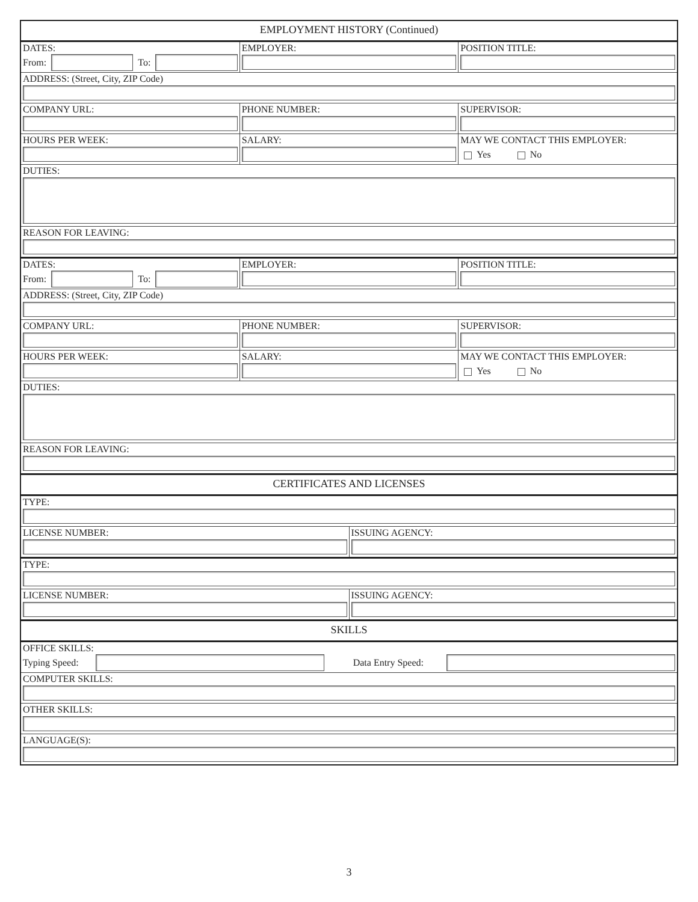EMPLOYMENT HISTORY (Continued)
DATES:
From:
To:
EMPLOYER: POSITION TITLE:
ADDRESS: (Street, City, ZIP Code)
COMPANY URL: PHONE NUMBER: SUPERVISOR:
HOURS PER WEEK: SALARY: MAY WE CONTACT THIS EMPLOYER:
Yes No
DUTIES:
REASON FOR LEAVING:
DATES:
From:
To:
EMPLOYER: POSITION TITLE:
ADDRESS: (Street, City, ZIP Code)
COMPANY URL: PHONE NUMBER: SUPERVISOR:
HOURS PER WEEK: SALARY: MAY WE CONTACT THIS EMPLOYER:
Yes No
DUTIES:
REASON FOR LEAVING:
CERTIFICATES AND LICENSES
TYPE:
LICENSE NUMBER: ISSUING AGENCY:
TYPE:
LICENSE NUMBER: ISSUING AGENCY:
SKILLS
OFFICE SKILLS:
Typing Speed:
Data Entry Speed:
COMPUTER SKILLS:
OTHER SKILLS:
LANGUAGE(S):
3